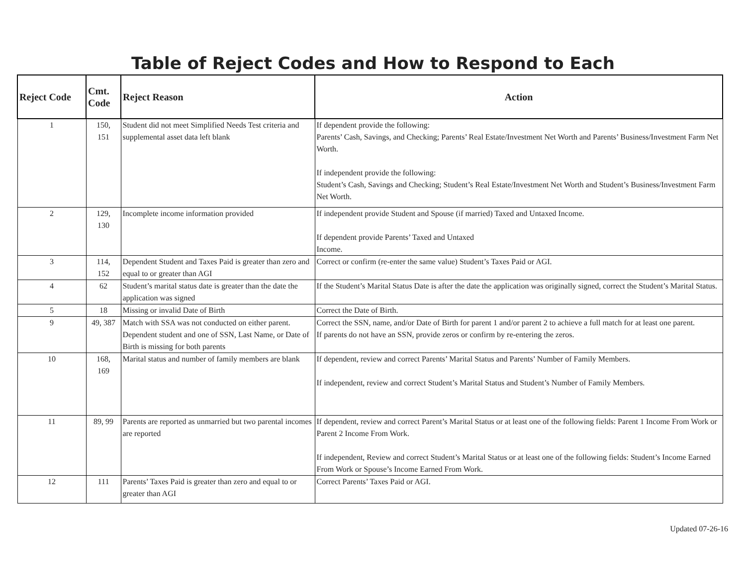Table of Reject Codes and How to Respond to Each
| Reject Code | Cmt. Code | Reject Reason | Action |
| --- | --- | --- | --- |
| 1 | 150, 151 | Student did not meet Simplified Needs Test criteria and supplemental asset data left blank | If dependent provide the following: Parents’ Cash, Savings, and Checking; Parents’ Real Estate/Investment Net Worth and Parents’ Business/Investment Farm Net Worth. If independent provide the following: Student’s Cash, Savings and Checking; Student’s Real Estate/Investment Net Worth and Student’s Business/Investment Farm Net Worth. |
| 2 | 129, 130 | Incomplete income information provided | If independent provide Student and Spouse (if married) Taxed and Untaxed Income. If dependent provide Parents’ Taxed and Untaxed Income. |
| 3 | 114, 152 | Dependent Student and Taxes Paid is greater than zero and equal to or greater than AGI | Correct or confirm (re-enter the same value) Student’s Taxes Paid or AGI. |
| 4 | 62 | Student’s marital status date is greater than the date the application was signed | If the Student’s Marital Status Date is after the date the application was originally signed, correct the Student’s Marital Status. |
| 5 | 18 | Missing or invalid Date of Birth | Correct the Date of Birth. |
| 9 | 49, 387 | Match with SSA was not conducted on either parent. Dependent student and one of SSN, Last Name, or Date of Birth is missing for both parents | Correct the SSN, name, and/or Date of Birth for parent 1 and/or parent 2 to achieve a full match for at least one parent. If parents do not have an SSN, provide zeros or confirm by re-entering the zeros. |
| 10 | 168, 169 | Marital status and number of family members are blank | If dependent, review and correct Parents’ Marital Status and Parents’ Number of Family Members. If independent, review and correct Student’s Marital Status and Student’s Number of Family Members. |
| 11 | 89, 99 | Parents are reported as unmarried but two parental incomes are reported | If dependent, review and correct Parent’s Marital Status or at least one of the following fields: Parent 1 Income From Work or Parent 2 Income From Work. If independent, Review and correct Student’s Marital Status or at least one of the following fields: Student’s Income Earned From Work or Spouse’s Income Earned From Work. |
| 12 | 111 | Parents’ Taxes Paid is greater than zero and equal to or greater than AGI | Correct Parents’ Taxes Paid or AGI. |
Updated 07-26-16